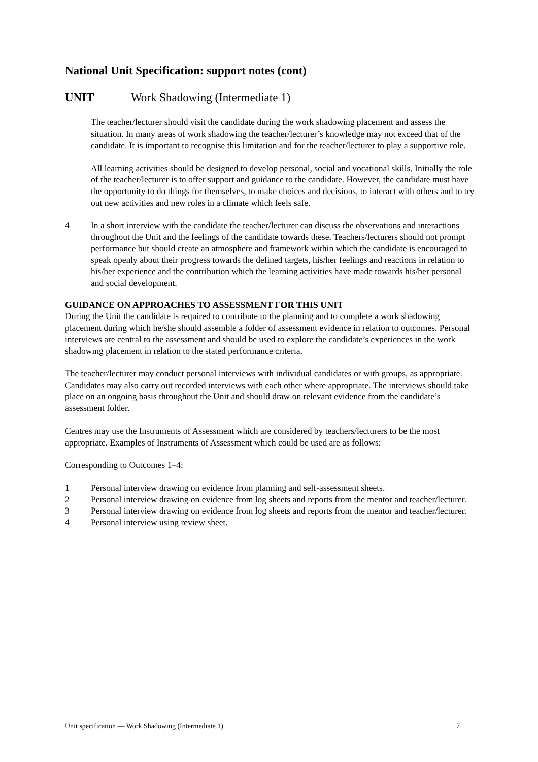National Unit Specification: support notes (cont)
UNIT Work Shadowing (Intermediate 1)
The teacher/lecturer should visit the candidate during the work shadowing placement and assess the situation. In many areas of work shadowing the teacher/lecturer’s knowledge may not exceed that of the candidate. It is important to recognise this limitation and for the teacher/lecturer to play a supportive role.
All learning activities should be designed to develop personal, social and vocational skills. Initially the role of the teacher/lecturer is to offer support and guidance to the candidate. However, the candidate must have the opportunity to do things for themselves, to make choices and decisions, to interact with others and to try out new activities and new roles in a climate which feels safe.
4 In a short interview with the candidate the teacher/lecturer can discuss the observations and interactions throughout the Unit and the feelings of the candidate towards these. Teachers/lecturers should not prompt performance but should create an atmosphere and framework within which the candidate is encouraged to speak openly about their progress towards the defined targets, his/her feelings and reactions in relation to his/her experience and the contribution which the learning activities have made towards his/her personal and social development.
GUIDANCE ON APPROACHES TO ASSESSMENT FOR THIS UNIT
During the Unit the candidate is required to contribute to the planning and to complete a work shadowing placement during which he/she should assemble a folder of assessment evidence in relation to outcomes. Personal interviews are central to the assessment and should be used to explore the candidate’s experiences in the work shadowing placement in relation to the stated performance criteria.
The teacher/lecturer may conduct personal interviews with individual candidates or with groups, as appropriate. Candidates may also carry out recorded interviews with each other where appropriate. The interviews should take place on an ongoing basis throughout the Unit and should draw on relevant evidence from the candidate’s assessment folder.
Centres may use the Instruments of Assessment which are considered by teachers/lecturers to be the most appropriate. Examples of Instruments of Assessment which could be used are as follows:
Corresponding to Outcomes 1–4:
1 Personal interview drawing on evidence from planning and self-assessment sheets.
2 Personal interview drawing on evidence from log sheets and reports from the mentor and teacher/lecturer.
3 Personal interview drawing on evidence from log sheets and reports from the mentor and teacher/lecturer.
4 Personal interview using review sheet.
Unit specification — Work Shadowing (Intermediate 1) 7